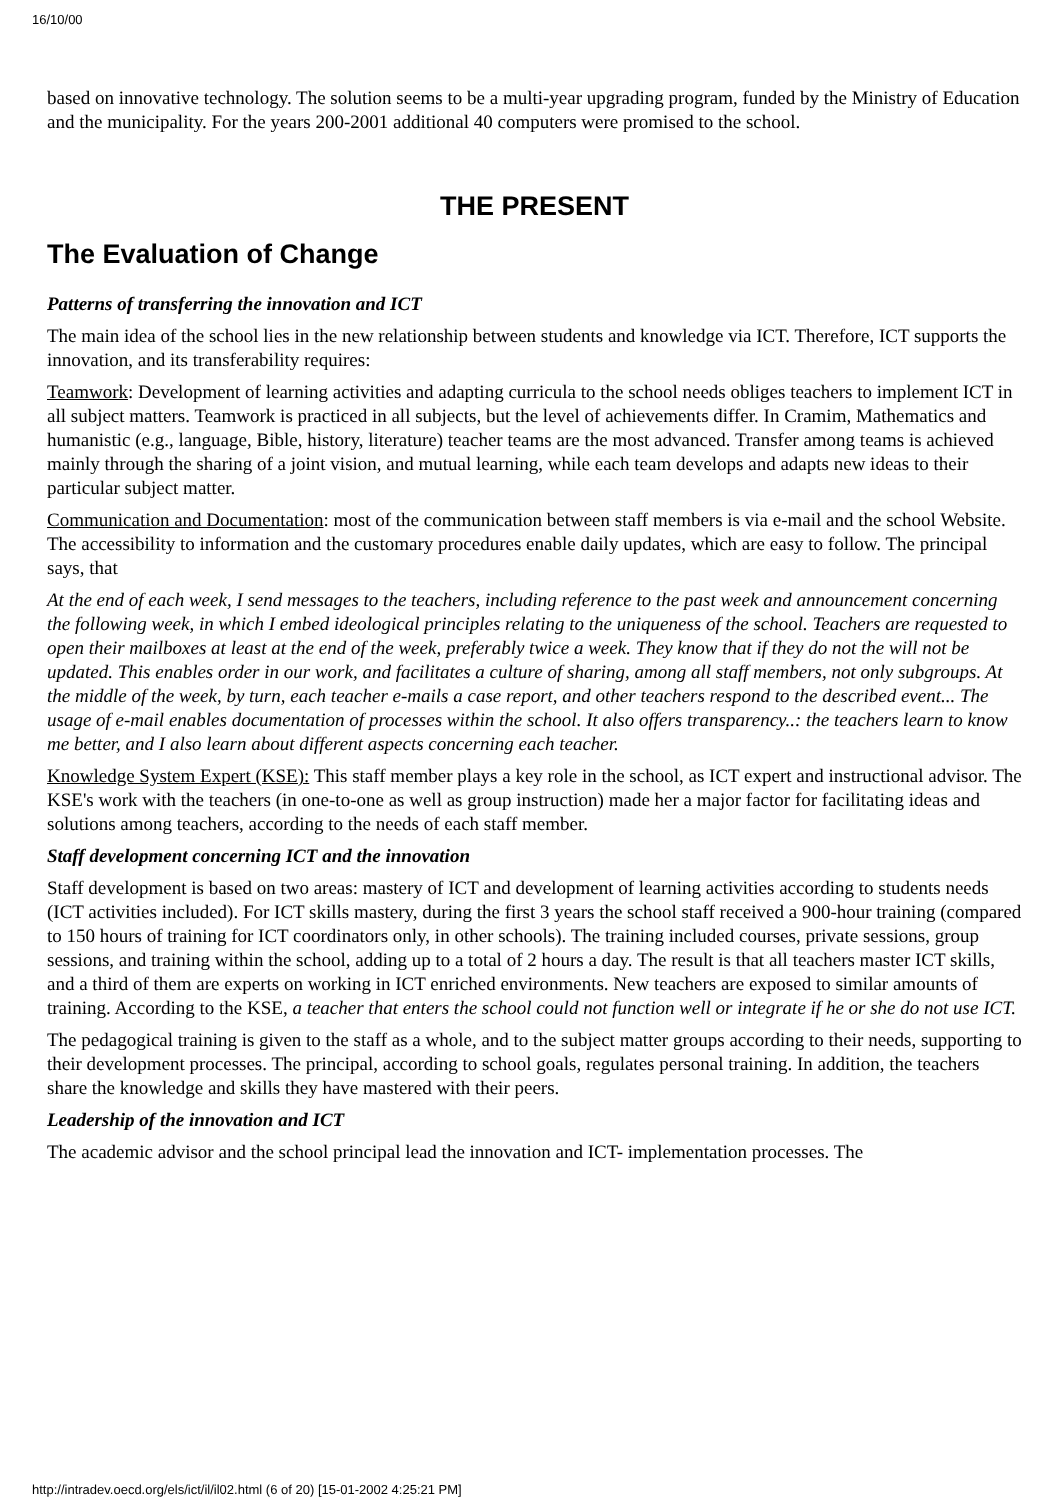16/10/00
based on innovative technology. The solution seems to be a multi-year upgrading program, funded by the Ministry of Education and the municipality. For the years 200-2001 additional 40 computers were promised to the school.
THE PRESENT
The Evaluation of Change
Patterns of transferring the innovation and ICT
The main idea of the school lies in the new relationship between students and knowledge via ICT. Therefore, ICT supports the innovation, and its transferability requires:
Teamwork: Development of learning activities and adapting curricula to the school needs obliges teachers to implement ICT in all subject matters. Teamwork is practiced in all subjects, but the level of achievements differ. In Cramim, Mathematics and humanistic (e.g., language, Bible, history, literature) teacher teams are the most advanced. Transfer among teams is achieved mainly through the sharing of a joint vision, and mutual learning, while each team develops and adapts new ideas to their particular subject matter.
Communication and Documentation: most of the communication between staff members is via e-mail and the school Website. The accessibility to information and the customary procedures enable daily updates, which are easy to follow. The principal says, that
At the end of each week, I send messages to the teachers, including reference to the past week and announcement concerning the following week, in which I embed ideological principles relating to the uniqueness of the school. Teachers are requested to open their mailboxes at least at the end of the week, preferably twice a week. They know that if they do not the will not be updated. This enables order in our work, and facilitates a culture of sharing, among all staff members, not only subgroups. At the middle of the week, by turn, each teacher e-mails a case report, and other teachers respond to the described event... The usage of e-mail enables documentation of processes within the school. It also offers transparency..: the teachers learn to know me better, and I also learn about different aspects concerning each teacher.
Knowledge System Expert (KSE): This staff member plays a key role in the school, as ICT expert and instructional advisor. The KSE's work with the teachers (in one-to-one as well as group instruction) made her a major factor for facilitating ideas and solutions among teachers, according to the needs of each staff member.
Staff development concerning ICT and the innovation
Staff development is based on two areas: mastery of ICT and development of learning activities according to students needs (ICT activities included). For ICT skills mastery, during the first 3 years the school staff received a 900-hour training (compared to 150 hours of training for ICT coordinators only, in other schools). The training included courses, private sessions, group sessions, and training within the school, adding up to a total of 2 hours a day. The result is that all teachers master ICT skills, and a third of them are experts on working in ICT enriched environments. New teachers are exposed to similar amounts of training. According to the KSE, a teacher that enters the school could not function well or integrate if he or she do not use ICT.
The pedagogical training is given to the staff as a whole, and to the subject matter groups according to their needs, supporting to their development processes. The principal, according to school goals, regulates personal training. In addition, the teachers share the knowledge and skills they have mastered with their peers.
Leadership of the innovation and ICT
The academic advisor and the school principal lead the innovation and ICT- implementation processes. The
http://intradev.oecd.org/els/ict/il/il02.html (6 of 20) [15-01-2002 4:25:21 PM]